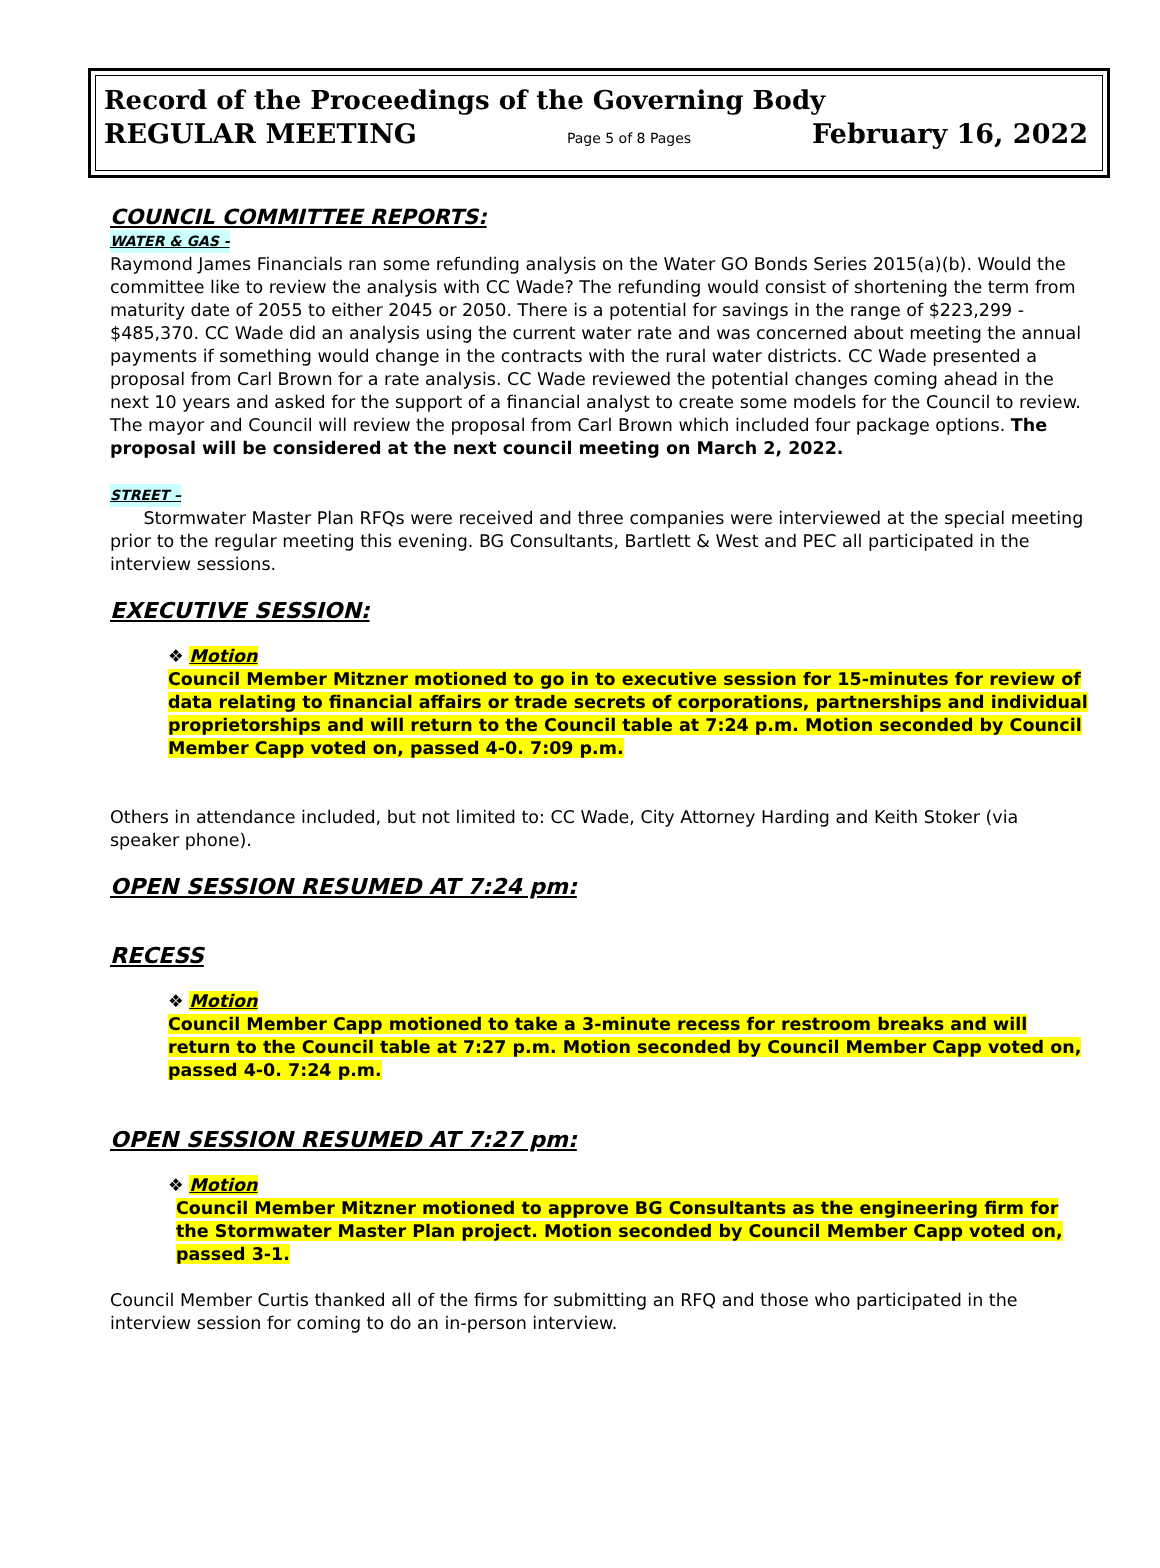Record of the Proceedings of the Governing Body
REGULAR MEETING Page 5 of 8 Pages February 16, 2022
COUNCIL COMMITTEE REPORTS:
WATER & GAS -
Raymond James Financials ran some refunding analysis on the Water GO Bonds Series 2015(a)(b). Would the committee like to review the analysis with CC Wade? The refunding would consist of shortening the term from maturity date of 2055 to either 2045 or 2050. There is a potential for savings in the range of $223,299 - $485,370. CC Wade did an analysis using the current water rate and was concerned about meeting the annual payments if something would change in the contracts with the rural water districts. CC Wade presented a proposal from Carl Brown for a rate analysis. CC Wade reviewed the potential changes coming ahead in the next 10 years and asked for the support of a financial analyst to create some models for the Council to review. The mayor and Council will review the proposal from Carl Brown which included four package options. The proposal will be considered at the next council meeting on March 2, 2022.
STREET –
Stormwater Master Plan RFQs were received and three companies were interviewed at the special meeting prior to the regular meeting this evening. BG Consultants, Bartlett & West and PEC all participated in the interview sessions.
EXECUTIVE SESSION:
❖ Motion
Council Member Mitzner motioned to go in to executive session for 15-minutes for review of data relating to financial affairs or trade secrets of corporations, partnerships and individual proprietorships and will return to the Council table at 7:24 p.m. Motion seconded by Council Member Capp voted on, passed 4-0. 7:09 p.m.
Others in attendance included, but not limited to: CC Wade, City Attorney Harding and Keith Stoker (via speaker phone).
OPEN SESSION RESUMED AT 7:24 pm:
RECESS
❖ Motion
Council Member Capp motioned to take a 3-minute recess for restroom breaks and will return to the Council table at 7:27 p.m. Motion seconded by Council Member Capp voted on, passed 4-0. 7:24 p.m.
OPEN SESSION RESUMED AT 7:27 pm:
❖ Motion
Council Member Mitzner motioned to approve BG Consultants as the engineering firm for the Stormwater Master Plan project. Motion seconded by Council Member Capp voted on, passed 3-1.
Council Member Curtis thanked all of the firms for submitting an RFQ and those who participated in the interview session for coming to do an in-person interview.